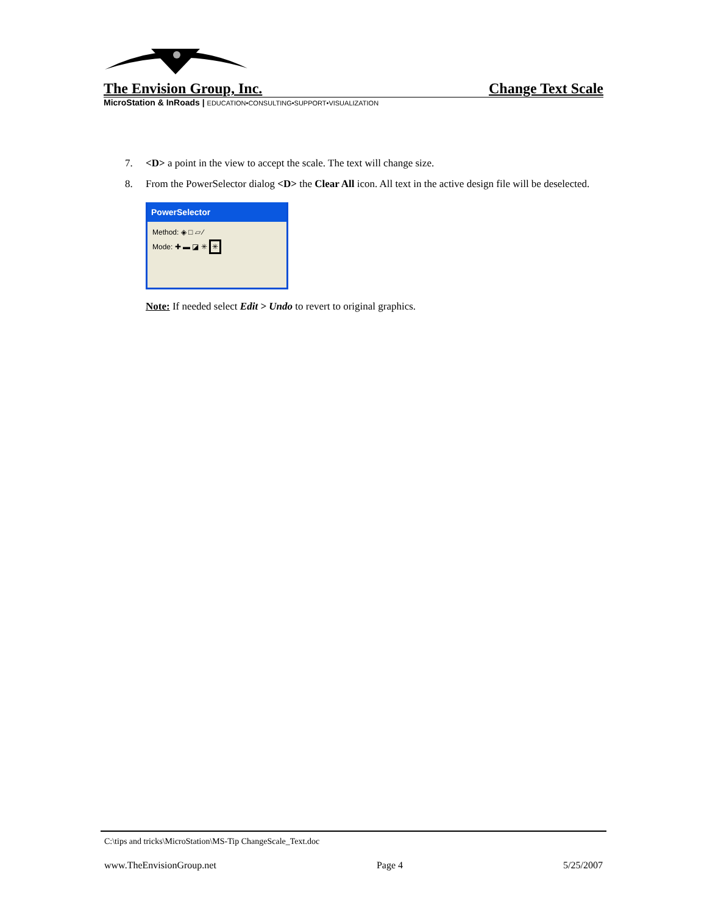The Envision Group, Inc. Change Text Scale
MicroStation & InRoads | EDUCATION•CONSULTING•SUPPORT•VISUALIZATION
7. <D> a point in the view to accept the scale. The text will change size.
8. From the PowerSelector dialog <D> the Clear All icon. All text in the active design file will be deselected.
PowerSelector
Method: ◈ □ ▱ ∕
Mode: ✚ ▬ ◪ ✳ ✳
Note: If needed select Edit > Undo to revert to original graphics.
C:\tips and tricks\MicroStation\MS-Tip ChangeScale_Text.doc
www.TheEnvisionGroup.net Page 4 5/25/2007